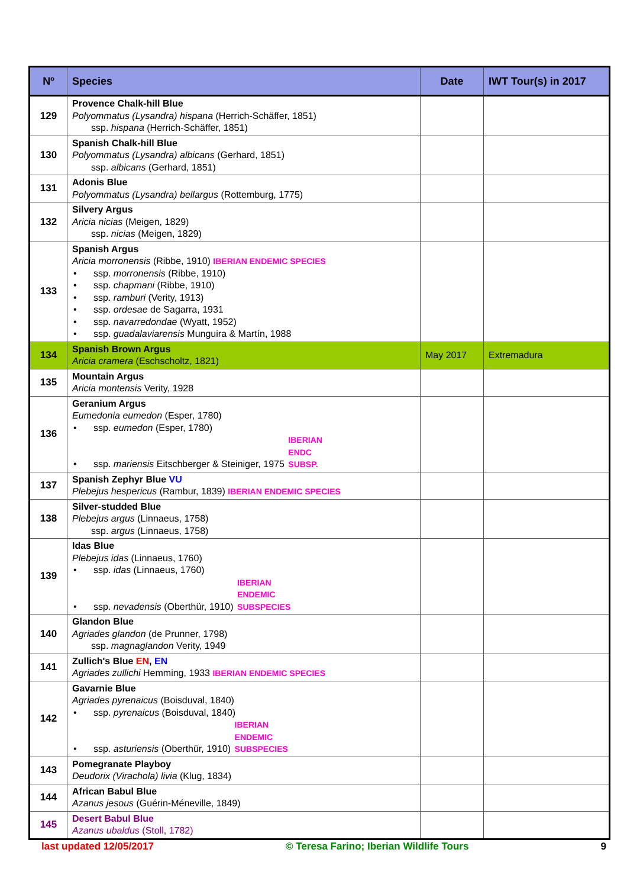| Nº | Species | Date | IWT Tour(s) in 2017 |
| --- | --- | --- | --- |
| 129 | Provence Chalk-hill Blue Polyommatus (Lysandra) hispana (Herrich-Schäffer, 1851) ssp. hispana (Herrich-Schäffer, 1851) | | |
| 130 | Spanish Chalk-hill Blue Polyommatus (Lysandra) albicans (Gerhard, 1851) ssp. albicans (Gerhard, 1851) | | |
| 131 | Adonis Blue Polyommatus (Lysandra) bellargus (Rottemburg, 1775) | | |
| 132 | Silvery Argus Aricia nicias (Meigen, 1829) ssp. nicias (Meigen, 1829) | | |
| 133 | Spanish Argus Aricia morronensis (Ribbe, 1910) IBERIAN ENDEMIC SPECIES • ssp. morronensis (Ribbe, 1910) • ssp. chapmani (Ribbe, 1910) • ssp. ramburi (Verity, 1913) • ssp. ordesae de Sagarra, 1931 • ssp. navarredondae (Wyatt, 1952) • ssp. guadalaviarensis Munguira & Martín, 1988 | | |
| 134 | Spanish Brown Argus Aricia cramera (Eschscholtz, 1821) | May 2017 | Extremadura |
| 135 | Mountain Argus Aricia montensis Verity, 1928 | | |
| 136 | Geranium Argus Eumedonia eumedon (Esper, 1780) • ssp. eumedon (Esper, 1780) • ssp. mariensis Eitschberger & Steiniger, 1975 IBERIAN ENDC SUBSP. | | |
| 137 | Spanish Zephyr Blue VU Plebejus hespericus (Rambur, 1839) IBERIAN ENDEMIC SPECIES | | |
| 138 | Silver-studded Blue Plebejus argus (Linnaeus, 1758) ssp. argus (Linnaeus, 1758) | | |
| 139 | Idas Blue Plebejus idas (Linnaeus, 1760) • ssp. idas (Linnaeus, 1760) • ssp. nevadensis (Oberthür, 1910) IBERIAN ENDEMIC SUBSPECIES | | |
| 140 | Glandon Blue Agriades glandon (de Prunner, 1798) ssp. magnaglandon Verity, 1949 | | |
| 141 | Zullich's Blue EN , EN Agriades zullichi Hemming, 1933 IBERIAN ENDEMIC SPECIES | | |
| 142 | Gavarnie Blue Agriades pyrenaicus (Boisduval, 1840) • ssp. pyrenaicus (Boisduval, 1840) • ssp. asturiensis (Oberthür, 1910) IBERIAN ENDEMIC SUBSPECIES | | |
| 143 | Pomegranate Playboy Deudorix (Virachola) livia (Klug, 1834) | | |
| 144 | African Babul Blue Azanus jesous (Guérin-Méneville, 1849) | | |
| 145 | Desert Babul Blue Azanus ubaldus (Stoll, 1782) | | |
last updated 12/05/2017 © Teresa Farino; Iberian Wildlife Tours 9